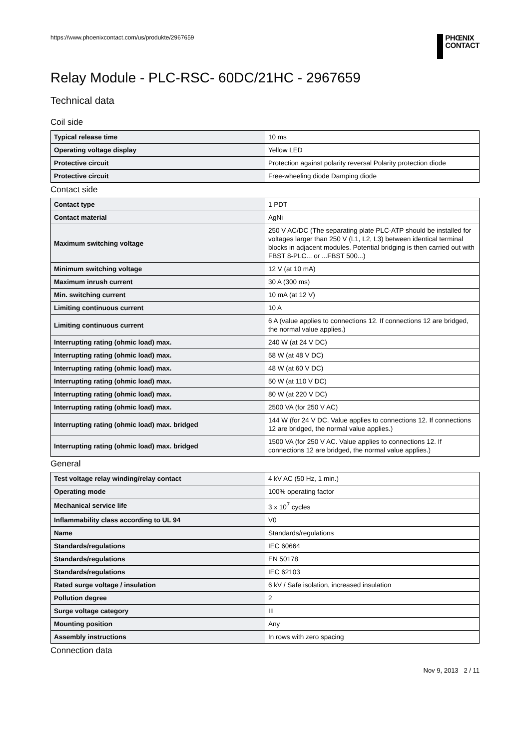https://www.phoenixcontact.com/us/produkte/2967659
PHŒNIX
CONTACT
Relay Module - PLC-RSC- 60DC/21HC - 2967659
Technical data
Coil side
| Typical release time | 10 ms |
| Operating voltage display | Yellow LED |
| Protective circuit | Protection against polarity reversal Polarity protection diode |
| Protective circuit | Free-wheeling diode Damping diode |
Contact side
| Contact type | 1 PDT |
| Contact material | AgNi |
| Maximum switching voltage | 250 V AC/DC (The separating plate PLC-ATP should be installed for voltages larger than 250 V (L1, L2, L3) between identical terminal blocks in adjacent modules. Potential bridging is then carried out with FBST 8-PLC... or ...FBST 500...) |
| Minimum switching voltage | 12 V (at 10 mA) |
| Maximum inrush current | 30 A (300 ms) |
| Min. switching current | 10 mA (at 12 V) |
| Limiting continuous current | 10 A |
| Limiting continuous current | 6 A (value applies to connections 12. If connections 12 are bridged, the normal value applies.) |
| Interrupting rating (ohmic load) max. | 240 W (at 24 V DC) |
| Interrupting rating (ohmic load) max. | 58 W (at 48 V DC) |
| Interrupting rating (ohmic load) max. | 48 W (at 60 V DC) |
| Interrupting rating (ohmic load) max. | 50 W (at 110 V DC) |
| Interrupting rating (ohmic load) max. | 80 W (at 220 V DC) |
| Interrupting rating (ohmic load) max. | 2500 VA (for 250 V AC) |
| Interrupting rating (ohmic load) max. bridged | 144 W (for 24 V DC. Value applies to connections 12. If connections 12 are bridged, the normal value applies.) |
| Interrupting rating (ohmic load) max. bridged | 1500 VA (for 250 V AC. Value applies to connections 12. If connections 12 are bridged, the normal value applies.) |
General
| Test voltage relay winding/relay contact | 4 kV AC (50 Hz, 1 min.) |
| Operating mode | 100% operating factor |
| Mechanical service life | 3 x 10<sup>7</sup> cycles |
| Inflammability class according to UL 94 | V0 |
| Name | Standards/regulations |
| Standards/regulations | IEC 60664 |
| Standards/regulations | EN 50178 |
| Standards/regulations | IEC 62103 |
| Rated surge voltage / insulation | 6 kV / Safe isolation, increased insulation |
| Pollution degree | 2 |
| Surge voltage category | III |
| Mounting position | Any |
| Assembly instructions | In rows with zero spacing |
Connection data
Nov 9, 2013 2 / 11